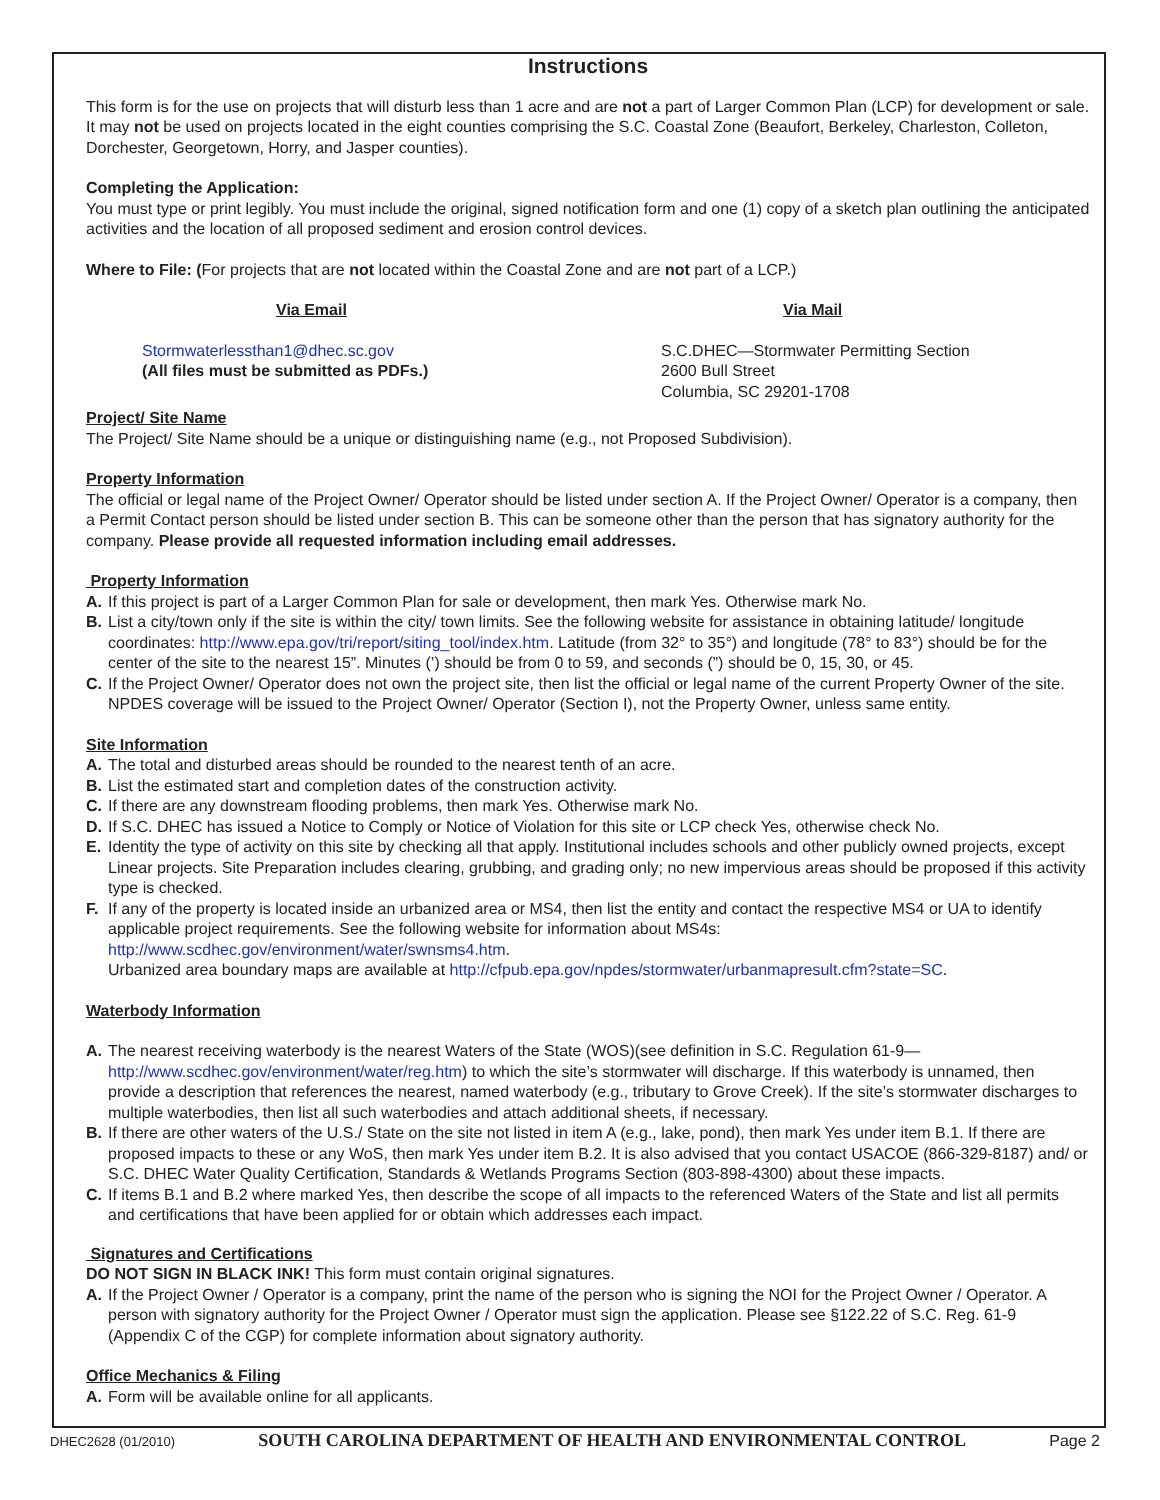Instructions
This form is for the use on projects that will disturb less than 1 acre and are not a part of Larger Common Plan (LCP) for development or sale. It may not be used on projects located in the eight counties comprising the S.C. Coastal Zone (Beaufort, Berkeley, Charleston, Colleton, Dorchester, Georgetown, Horry, and Jasper counties).
Completing the Application:
You must type or print legibly. You must include the original, signed notification form and one (1) copy of a sketch plan outlining the anticipated activities and the location of all proposed sediment and erosion control devices.
Where to File: (For projects that are not located within the Coastal Zone and are not part of a LCP.)
Via Email Via Mail
Stormwaterlessthan1@dhec.sc.gov
(All files must be submitted as PDFs.)
S.C.DHEC—Stormwater Permitting Section
2600 Bull Street
Columbia, SC 29201-1708
Project/ Site Name
The Project/ Site Name should be a unique or distinguishing name (e.g., not Proposed Subdivision).
Property Information
The official or legal name of the Project Owner/ Operator should be listed under section A. If the Project Owner/ Operator is a company, then a Permit Contact person should be listed under section B. This can be someone other than the person that has signatory authority for the company. Please provide all requested information including email addresses.
Property Information
A. If this project is part of a Larger Common Plan for sale or development, then mark Yes. Otherwise mark No.
B. List a city/town only if the site is within the city/ town limits. See the following website for assistance in obtaining latitude/ longitude coordinates: http://www.epa.gov/tri/report/siting_tool/index.htm. Latitude (from 32° to 35°) and longitude (78° to 83°) should be for the center of the site to the nearest 15”. Minutes (’) should be from 0 to 59, and seconds (”) should be 0, 15, 30, or 45.
C. If the Project Owner/ Operator does not own the project site, then list the official or legal name of the current Property Owner of the site. NPDES coverage will be issued to the Project Owner/ Operator (Section I), not the Property Owner, unless same entity.
Site Information
A. The total and disturbed areas should be rounded to the nearest tenth of an acre.
B. List the estimated start and completion dates of the construction activity.
C. If there are any downstream flooding problems, then mark Yes. Otherwise mark No.
D. If S.C. DHEC has issued a Notice to Comply or Notice of Violation for this site or LCP check Yes, otherwise check No.
E. Identity the type of activity on this site by checking all that apply. Institutional includes schools and other publicly owned projects, except Linear projects. Site Preparation includes clearing, grubbing, and grading only; no new impervious areas should be proposed if this activity type is checked.
F. If any of the property is located inside an urbanized area or MS4, then list the entity and contact the respective MS4 or UA to identify applicable project requirements. See the following website for information about MS4s: http://www.scdhec.gov/environment/water/swnsms4.htm.
Urbanized area boundary maps are available at http://cfpub.epa.gov/npdes/stormwater/urbanmapresult.cfm?state=SC.
Waterbody Information
A. The nearest receiving waterbody is the nearest Waters of the State (WOS)(see definition in S.C. Regulation 61-9—http://www.scdhec.gov/environment/water/reg.htm) to which the site’s stormwater will discharge. If this waterbody is unnamed, then provide a description that references the nearest, named waterbody (e.g., tributary to Grove Creek). If the site’s stormwater discharges to multiple waterbodies, then list all such waterbodies and attach additional sheets, if necessary.
B. If there are other waters of the U.S./ State on the site not listed in item A (e.g., lake, pond), then mark Yes under item B.1. If there are proposed impacts to these or any WoS, then mark Yes under item B.2. It is also advised that you contact USACOE (866-329-8187) and/ or S.C. DHEC Water Quality Certification, Standards & Wetlands Programs Section (803-898-4300) about these impacts.
C. If items B.1 and B.2 where marked Yes, then describe the scope of all impacts to the referenced Waters of the State and list all permits and certifications that have been applied for or obtain which addresses each impact.
Signatures and Certifications
DO NOT SIGN IN BLACK INK! This form must contain original signatures.
A. If the Project Owner / Operator is a company, print the name of the person who is signing the NOI for the Project Owner / Operator. A person with signatory authority for the Project Owner / Operator must sign the application. Please see §122.22 of S.C. Reg. 61-9 (Appendix C of the CGP) for complete information about signatory authority.
Office Mechanics & Filing
A. Form will be available online for all applicants.
DHEC2628 (01/2010) SOUTH CAROLINA DEPARTMENT OF HEALTH AND ENVIRONMENTAL CONTROL Page 2